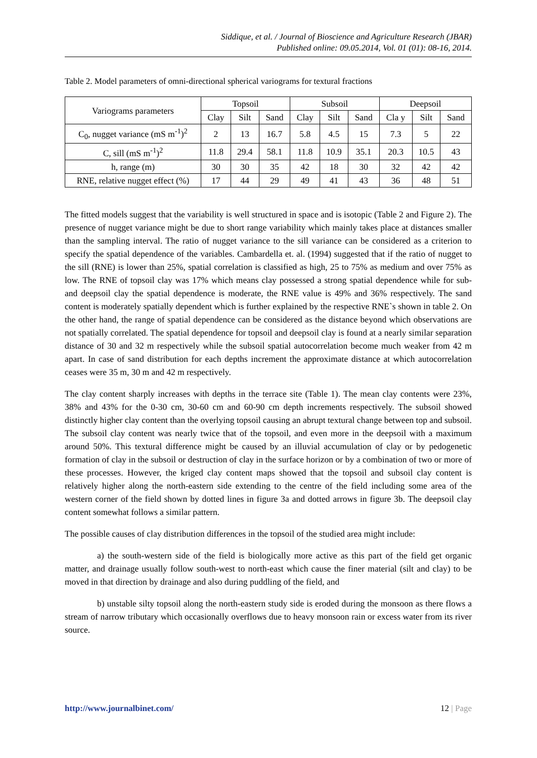Siddique, et al. / Journal of Bioscience and Agriculture Research (JBAR)
Published online: 09.05.2014, Vol. 01 (01): 08-16, 2014.
Table 2. Model parameters of omni-directional spherical variograms for textural fractions
| Variograms parameters | Topsoil | | | Subsoil | | | Deepsoil | | |
| --- | --- | --- | --- | --- | --- | --- | --- | --- | --- |
| | Clay | Silt | Sand | Clay | Silt | Sand | Cla y | Silt | Sand |
| C<sub>0</sub>, nugget variance (mS m<sup>-1</sup>)<sup>2</sup> | 2 | 13 | 16.7 | 5.8 | 4.5 | 15 | 7.3 | 5 | 22 |
| C, sill (mS m<sup>-1</sup>)<sup>2</sup> | 11.8 | 29.4 | 58.1 | 11.8 | 10.9 | 35.1 | 20.3 | 10.5 | 43 |
| h, range (m) | 30 | 30 | 35 | 42 | 18 | 30 | 32 | 42 | 42 |
| RNE, relative nugget effect (%) | 17 | 44 | 29 | 49 | 41 | 43 | 36 | 48 | 51 |
The fitted models suggest that the variability is well structured in space and is isotopic (Table 2 and Figure 2). The presence of nugget variance might be due to short range variability which mainly takes place at distances smaller than the sampling interval. The ratio of nugget variance to the sill variance can be considered as a criterion to specify the spatial dependence of the variables. Cambardella et. al. (1994) suggested that if the ratio of nugget to the sill (RNE) is lower than 25%, spatial correlation is classified as high, 25 to 75% as medium and over 75% as low. The RNE of topsoil clay was 17% which means clay possessed a strong spatial dependence while for sub- and deepsoil clay the spatial dependence is moderate, the RNE value is 49% and 36% respectively. The sand content is moderately spatially dependent which is further explained by the respective RNE`s shown in table 2. On the other hand, the range of spatial dependence can be considered as the distance beyond which observations are not spatially correlated. The spatial dependence for topsoil and deepsoil clay is found at a nearly similar separation distance of 30 and 32 m respectively while the subsoil spatial autocorrelation become much weaker from 42 m apart. In case of sand distribution for each depths increment the approximate distance at which autocorrelation ceases were 35 m, 30 m and 42 m respectively.
The clay content sharply increases with depths in the terrace site (Table 1). The mean clay contents were 23%, 38% and 43% for the 0-30 cm, 30-60 cm and 60-90 cm depth increments respectively. The subsoil showed distinctly higher clay content than the overlying topsoil causing an abrupt textural change between top and subsoil. The subsoil clay content was nearly twice that of the topsoil, and even more in the deepsoil with a maximum around 50%. This textural difference might be caused by an illuvial accumulation of clay or by pedogenetic formation of clay in the subsoil or destruction of clay in the surface horizon or by a combination of two or more of these processes. However, the kriged clay content maps showed that the topsoil and subsoil clay content is relatively higher along the north-eastern side extending to the centre of the field including some area of the western corner of the field shown by dotted lines in figure 3a and dotted arrows in figure 3b. The deepsoil clay content somewhat follows a similar pattern.
The possible causes of clay distribution differences in the topsoil of the studied area might include:
a) the south-western side of the field is biologically more active as this part of the field get organic matter, and drainage usually follow south-west to north-east which cause the finer material (silt and clay) to be moved in that direction by drainage and also during puddling of the field, and
b) unstable silty topsoil along the north-eastern study side is eroded during the monsoon as there flows a stream of narrow tributary which occasionally overflows due to heavy monsoon rain or excess water from its river source.
http://www.journalbinet.com/ 12 | Page